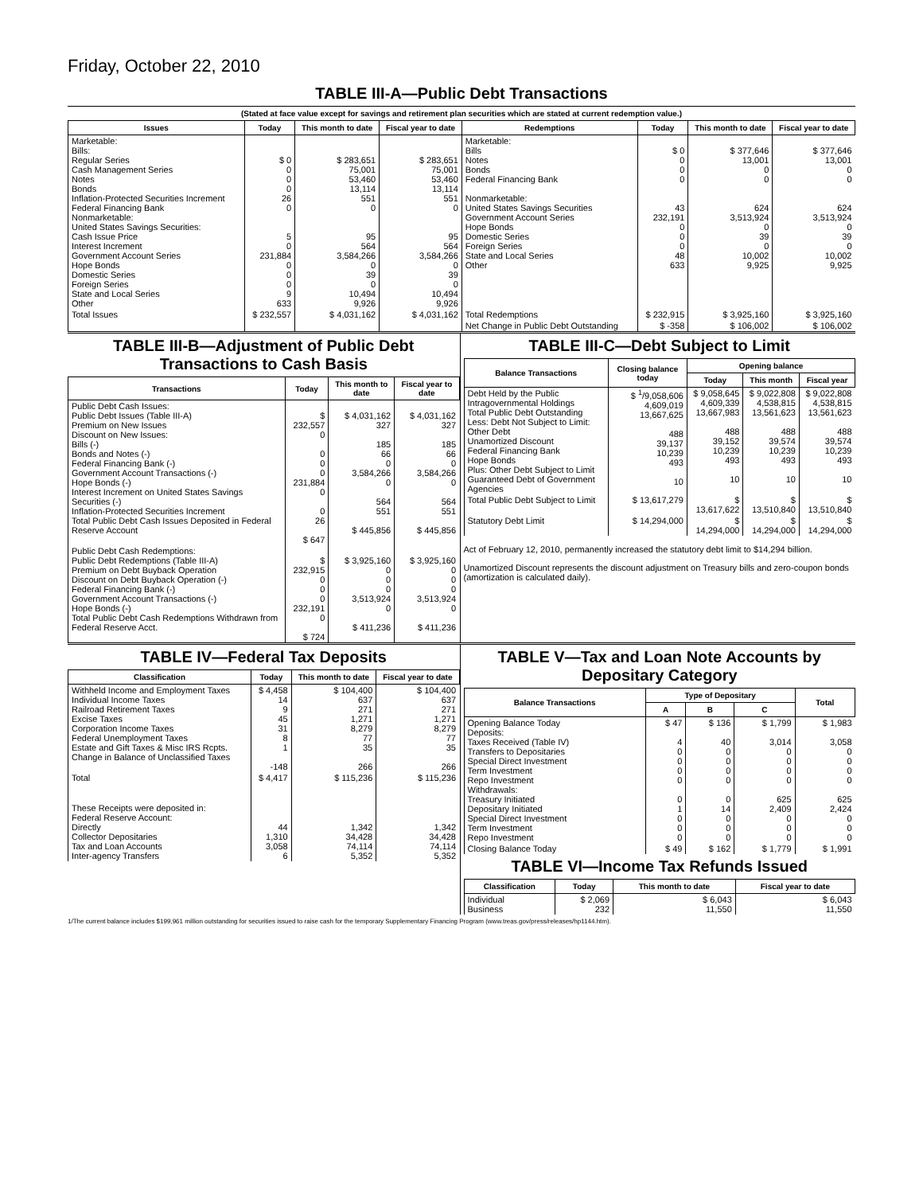Friday, October 22, 2010
TABLE III-A—Public Debt Transactions
(Stated at face value except for savings and retirement plan securities which are stated at current redemption value.)
| Issues | Today | This month to date | Fiscal year to date | Redemptions | Today | This month to date | Fiscal year to date |
| --- | --- | --- | --- | --- | --- | --- | --- |
| Marketable: Bills: Regular Series Cash Management Series Notes Bonds Inflation-Protected Securities Increment Federal Financing Bank Nonmarketable: United States Savings Securities: Cash Issue Price Interest Increment Government Account Series Hope Bonds Domestic Series Foreign Series State and Local Series Other | $ 0 0 0 0 26 0 5 0 231,884 0 0 0 9 633 | $ 283,651 75,001 53,460 13,114 551 0 95 564 3,584,266 0 39 0 10,494 9,926 | $ 283,651 75,001 53,460 13,114 551 0 95 564 3,584,266 0 39 0 10,494 9,926 | Marketable: Bills Notes Bonds Federal Financing Bank Nonmarketable: United States Savings Securities Government Account Series Hope Bonds Domestic Series Foreign Series State and Local Series Other | $ 0 0 0 0 43 232,191 0 0 0 48 633 | $ 377,646 13,001 0 0 624 3,513,924 0 39 0 10,002 9,925 | $ 377,646 13,001 0 0 624 3,513,924 0 39 0 10,002 9,925 |
| Total Issues | $ 232,557 | $ 4,031,162 | $ 4,031,162 | Total Redemptions | $ 232,915 | $ 3,925,160 | $ 3,925,160 |
| | | | | Net Change in Public Debt Outstanding | $ -358 | $ 106,002 | $ 106,002 |
TABLE III-B—Adjustment of Public Debt Transactions to Cash Basis
| Transactions | Today | This month to date | Fiscal year to date |
| --- | --- | --- | --- |
| Public Debt Cash Issues: Public Debt Issues (Table III-A) Premium on New Issues Discount on New Issues: Bills (-) Bonds and Notes (-) Federal Financing Bank (-) Government Account Transactions (-) Hope Bonds (-) Interest Increment on United States Savings Securities (-) Inflation-Protected Securities Increment Total Public Debt Cash Issues Deposited in Federal Reserve Account | $ 232,557 0 0 0 0 231,884 0 0 26 $ 647 | $ 4,031,162 327 185 66 0 3,584,266 0 564 551 $ 445,856 | $ 4,031,162 327 185 66 0 3,584,266 0 564 551 $ 445,856 |
| Public Debt Cash Redemptions: Public Debt Redemptions (Table III-A) Premium on Debt Buyback Operation Discount on Debt Buyback Operation (-) Federal Financing Bank (-) Government Account Transactions (-) Hope Bonds (-) Total Public Debt Cash Redemptions Withdrawn from Federal Reserve Acct. | $ 232,915 0 0 0 232,191 0 $ 724 | $ 3,925,160 0 0 0 3,513,924 0 $ 411,236 | $ 3,925,160 0 0 0 3,513,924 0 $ 411,236 |
TABLE III-C—Debt Subject to Limit
| Balance Transactions | Closing balance today | Opening balance | | |
| --- | --- | --- | --- | --- |
| | | Today | This month | Fiscal year |
| Debt Held by the Public Intragovernmental Holdings Total Public Debt Outstanding Less: Debt Not Subject to Limit: Other Debt Unamortized Discount Federal Financing Bank Hope Bonds Plus: Other Debt Subject to Limit Guaranteed Debt of Government Agencies | $ <sup>1</sup>/9,058,606 4,609,019 13,667,625 488 39,137 10,239 493 10 | $ 9,058,645 4,609,339 13,667,983 488 39,152 10,239 493 10 | $ 9,022,808 4,538,815 13,561,623 488 39,574 10,239 493 10 | $ 9,022,808 4,538,815 13,561,623 488 39,574 10,239 493 10 |
| Total Public Debt Subject to Limit | $ 13,617,279 | $ 13,617,622 | $ 13,510,840 | $ 13,510,840 |
| Statutory Debt Limit | $ 14,294,000 | $ 14,294,000 | $ 14,294,000 | $ 14,294,000 |
Act of February 12, 2010, permanently increased the statutory debt limit to $14,294 billion.
Unamortized Discount represents the discount adjustment on Treasury bills and zero-coupon bonds (amortization is calculated daily).
TABLE IV—Federal Tax Deposits
| Classification | Today | This month to date | Fiscal year to date |
| --- | --- | --- | --- |
| Withheld Income and Employment Taxes Individual Income Taxes Railroad Retirement Taxes Excise Taxes Corporation Income Taxes Federal Unemployment Taxes Estate and Gift Taxes & Misc IRS Rcpts. Change in Balance of Unclassified Taxes | $ 4,458 14 9 45 31 8 1 -148 | $ 104,400 637 271 1,271 8,279 77 35 266 | $ 104,400 637 271 1,271 8,279 77 35 266 |
| Total | $ 4,417 | $ 115,236 | $ 115,236 |
| These Receipts were deposited in: Federal Reserve Account: Directly Collector Depositaries Tax and Loan Accounts Inter-agency Transfers | 44 1,310 3,058 6 | 1,342 34,428 74,114 5,352 | 1,342 34,428 74,114 5,352 |
TABLE V—Tax and Loan Note Accounts by Depositary Category
| Balance Transactions | Type of Depositary | | | Total |
| --- | --- | --- | --- | --- |
| | A | B | C | |
| Opening Balance Today Deposits: Taxes Received (Table IV) Transfers to Depositaries Special Direct Investment Term Investment Repo Investment Withdrawals: Treasury Initiated Depositary Initiated Special Direct Investment Term Investment Repo Investment | $ 47 4 0 0 0 0 0 1 0 0 0 | $ 136 40 0 0 0 0 0 14 0 0 0 | $ 1,799 3,014 0 0 0 0 625 2,409 0 0 0 | $ 1,983 3,058 0 0 0 0 625 2,424 0 0 0 |
| Closing Balance Today | $ 49 | $ 162 | $ 1,779 | $ 1,991 |
TABLE VI—Income Tax Refunds Issued
| Classification | Today | This month to date | Fiscal year to date |
| --- | --- | --- | --- |
| Individual Business | $ 2,069 232 | $ 6,043 11,550 | $ 6,043 11,550 |
1/The current balance includes $199,961 million outstanding for securities issued to raise cash for the temporary Supplementary Financing Program (www.treas.gov/press/releases/hp1144.htm).